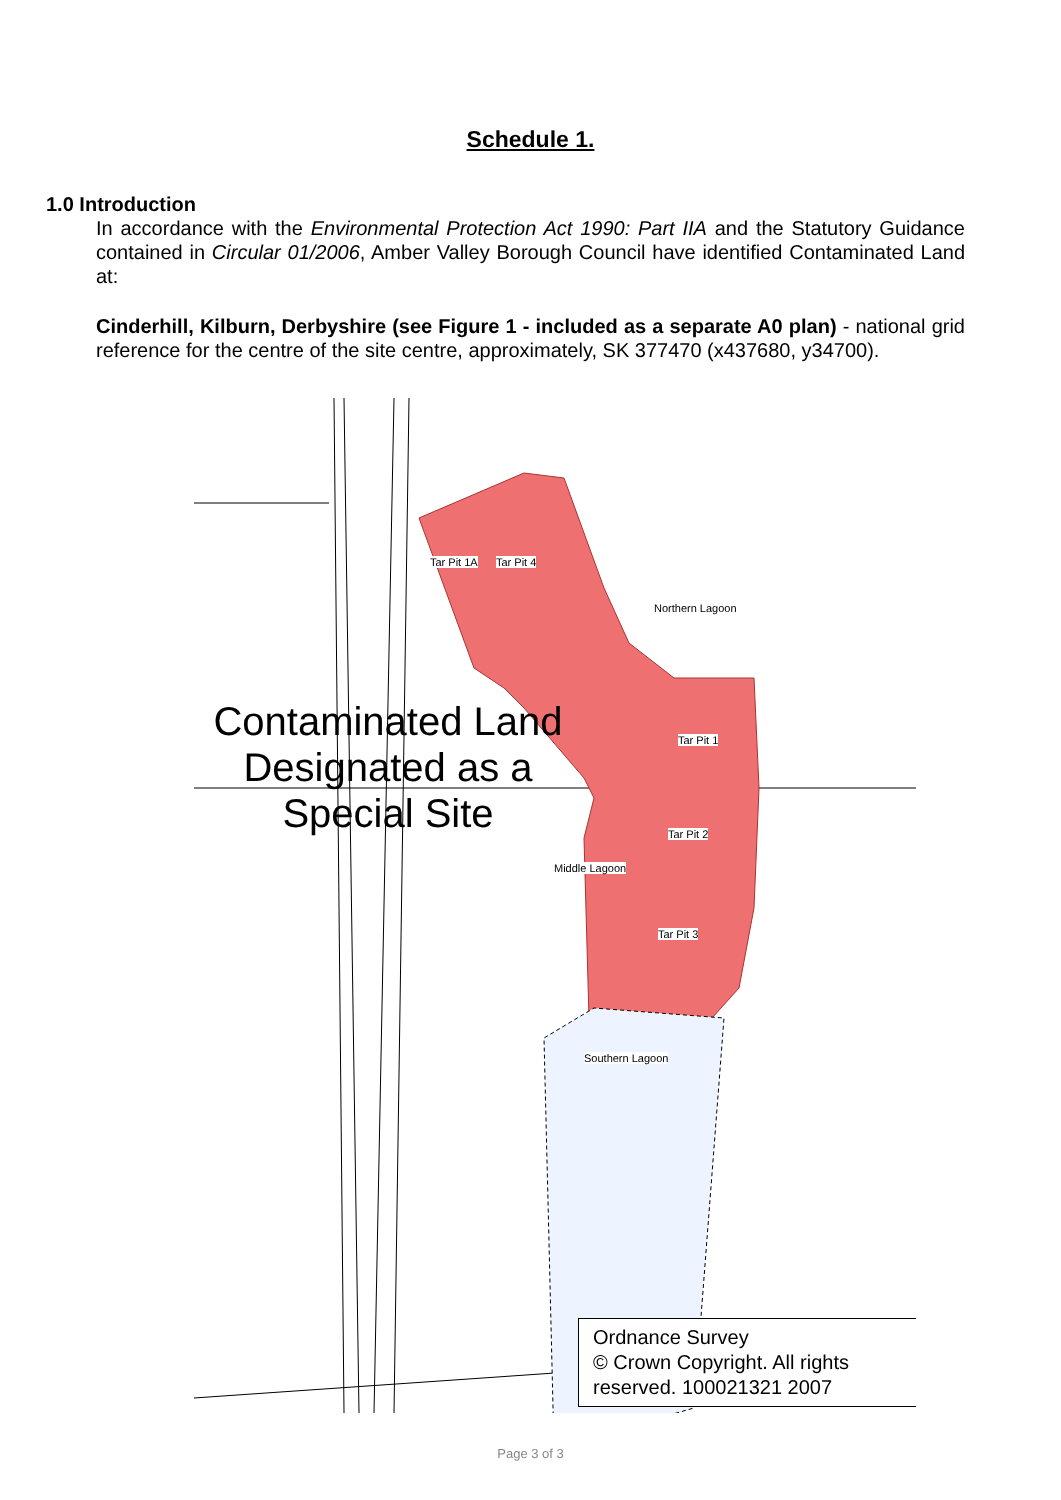Schedule 1.
1.0 Introduction
In accordance with the Environmental Protection Act 1990: Part IIA and the Statutory Guidance contained in Circular 01/2006, Amber Valley Borough Council have identified Contaminated Land at:
Cinderhill, Kilburn, Derbyshire (see Figure 1 - included as a separate A0 plan) - national grid reference for the centre of the site centre, approximately, SK 377470 (x437680, y34700).
Contaminated Land
Designated as a
Special Site
Tar Pit 1A Tar Pit 4
Northern Lagoon
Tar Pit 1
Tar Pit 2
Middle Lagoon
Tar Pit 3
Southern Lagoon
Ordnance Survey
© Crown Copyright. All rights reserved. 100021321 2007
Page 3 of 3